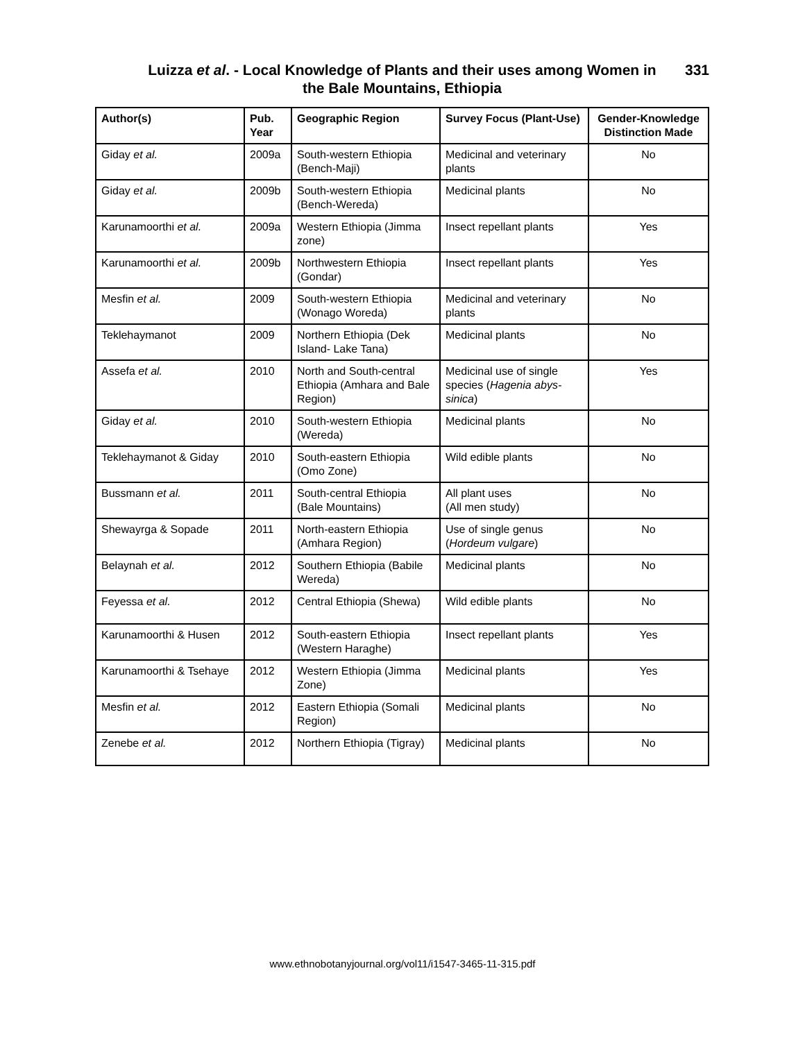Luizza et al. - Local Knowledge of Plants and their uses among Women in the Bale Mountains, Ethiopia
331
| Author(s) | Pub. Year | Geographic Region | Survey Focus (Plant-Use) | Gender-Knowledge Distinction Made |
| --- | --- | --- | --- | --- |
| Giday et al. | 2009a | South-western Ethiopia (Bench-Maji) | Medicinal and veterinary plants | No |
| Giday et al. | 2009b | South-western Ethiopia (Bench-Wereda) | Medicinal plants | No |
| Karunamoorthi et al. | 2009a | Western Ethiopia (Jimma zone) | Insect repellant plants | Yes |
| Karunamoorthi et al. | 2009b | Northwestern Ethiopia (Gondar) | Insect repellant plants | Yes |
| Mesfin et al. | 2009 | South-western Ethiopia (Wonago Woreda) | Medicinal and veterinary plants | No |
| Teklehaymanot | 2009 | Northern Ethiopia (Dek Island- Lake Tana) | Medicinal plants | No |
| Assefa et al. | 2010 | North and South-central Ethiopia (Amhara and Bale Region) | Medicinal use of single species ( Hagenia abys-sinica ) | Yes |
| Giday et al. | 2010 | South-western Ethiopia (Wereda) | Medicinal plants | No |
| Teklehaymanot & Giday | 2010 | South-eastern Ethiopia (Omo Zone) | Wild edible plants | No |
| Bussmann et al. | 2011 | South-central Ethiopia (Bale Mountains) | All plant uses (All men study) | No |
| Shewayrga & Sopade | 2011 | North-eastern Ethiopia (Amhara Region) | Use of single genus ( Hordeum vulgare ) | No |
| Belaynah et al. | 2012 | Southern Ethiopia (Babile Wereda) | Medicinal plants | No |
| Feyessa et al. | 2012 | Central Ethiopia (Shewa) | Wild edible plants | No |
| Karunamoorthi & Husen | 2012 | South-eastern Ethiopia (Western Haraghe) | Insect repellant plants | Yes |
| Karunamoorthi & Tsehaye | 2012 | Western Ethiopia (Jimma Zone) | Medicinal plants | Yes |
| Mesfin et al. | 2012 | Eastern Ethiopia (Somali Region) | Medicinal plants | No |
| Zenebe et al. | 2012 | Northern Ethiopia (Tigray) | Medicinal plants | No |
www.ethnobotanyjournal.org/vol11/i1547-3465-11-315.pdf